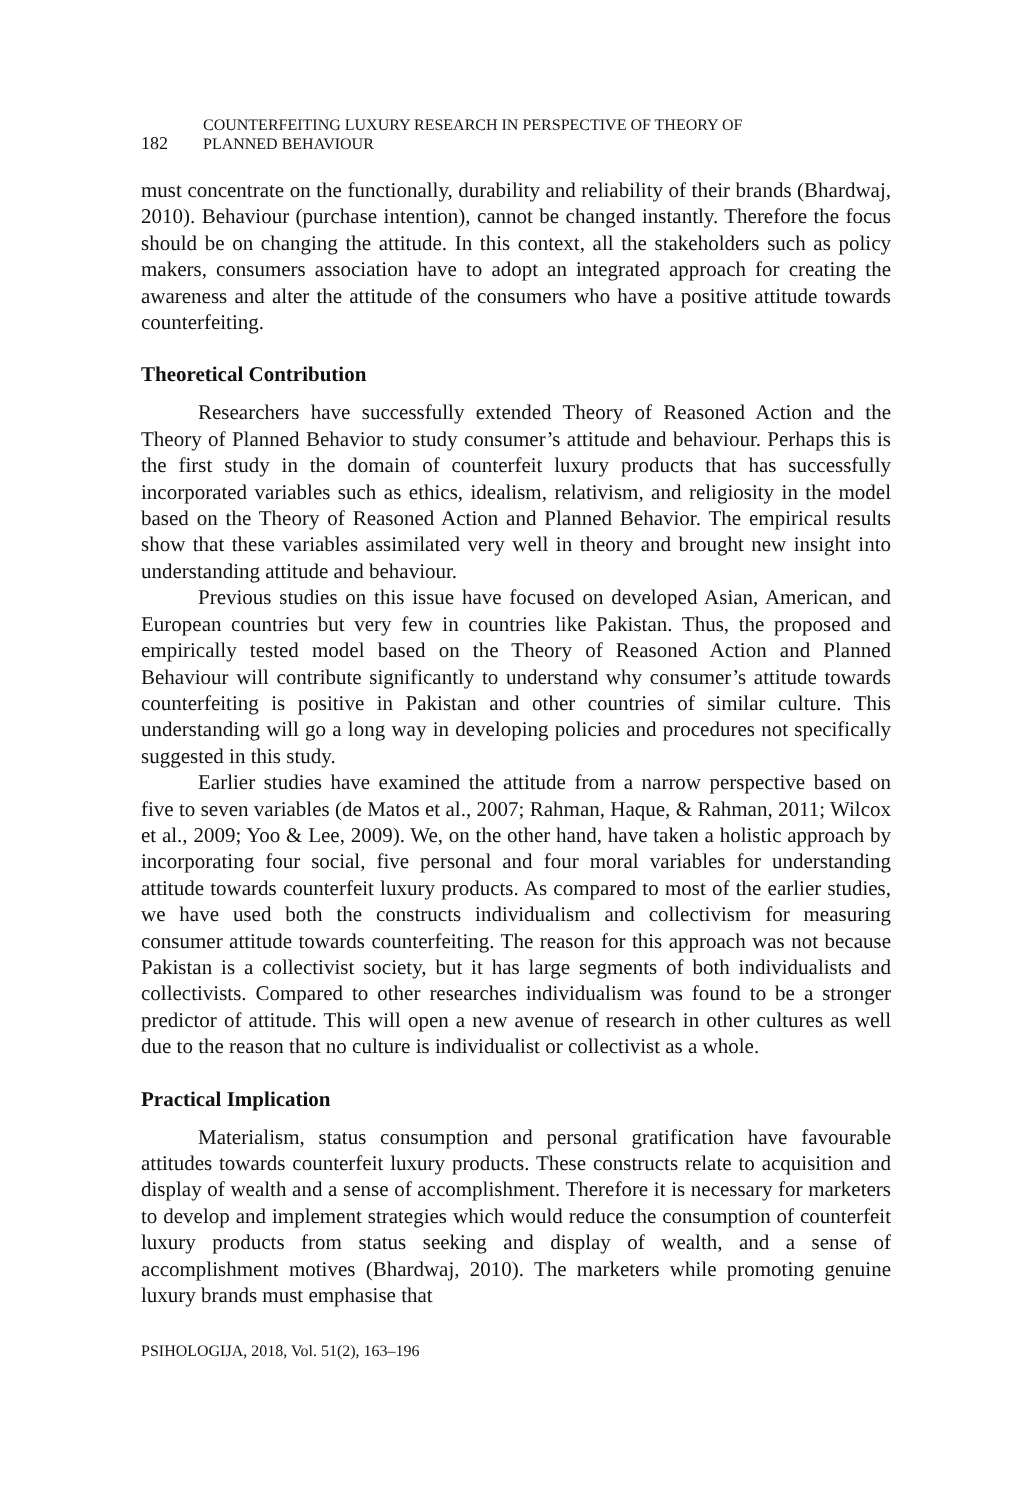182
COUNTERFEITING LUXURY RESEARCH IN PERSPECTIVE OF THEORY OF
PLANNED BEHAVIOUR
must concentrate on the functionally, durability and reliability of their brands (Bhardwaj, 2010). Behaviour (purchase intention), cannot be changed instantly. Therefore the focus should be on changing the attitude. In this context, all the stakeholders such as policy makers, consumers association have to adopt an integrated approach for creating the awareness and alter the attitude of the consumers who have a positive attitude towards counterfeiting.
Theoretical Contribution
Researchers have successfully extended Theory of Reasoned Action and the Theory of Planned Behavior to study consumer’s attitude and behaviour. Perhaps this is the first study in the domain of counterfeit luxury products that has successfully incorporated variables such as ethics, idealism, relativism, and religiosity in the model based on the Theory of Reasoned Action and Planned Behavior. The empirical results show that these variables assimilated very well in theory and brought new insight into understanding attitude and behaviour.
Previous studies on this issue have focused on developed Asian, American, and European countries but very few in countries like Pakistan. Thus, the proposed and empirically tested model based on the Theory of Reasoned Action and Planned Behaviour will contribute significantly to understand why consumer’s attitude towards counterfeiting is positive in Pakistan and other countries of similar culture. This understanding will go a long way in developing policies and procedures not specifically suggested in this study.
Earlier studies have examined the attitude from a narrow perspective based on five to seven variables (de Matos et al., 2007; Rahman, Haque, & Rahman, 2011; Wilcox et al., 2009; Yoo & Lee, 2009). We, on the other hand, have taken a holistic approach by incorporating four social, five personal and four moral variables for understanding attitude towards counterfeit luxury products. As compared to most of the earlier studies, we have used both the constructs individualism and collectivism for measuring consumer attitude towards counterfeiting. The reason for this approach was not because Pakistan is a collectivist society, but it has large segments of both individualists and collectivists. Compared to other researches individualism was found to be a stronger predictor of attitude. This will open a new avenue of research in other cultures as well due to the reason that no culture is individualist or collectivist as a whole.
Practical Implication
Materialism, status consumption and personal gratification have favourable attitudes towards counterfeit luxury products. These constructs relate to acquisition and display of wealth and a sense of accomplishment. Therefore it is necessary for marketers to develop and implement strategies which would reduce the consumption of counterfeit luxury products from status seeking and display of wealth, and a sense of accomplishment motives (Bhardwaj, 2010). The marketers while promoting genuine luxury brands must emphasise that
PSIHOLOGIJA, 2018, Vol. 51(2), 163–196